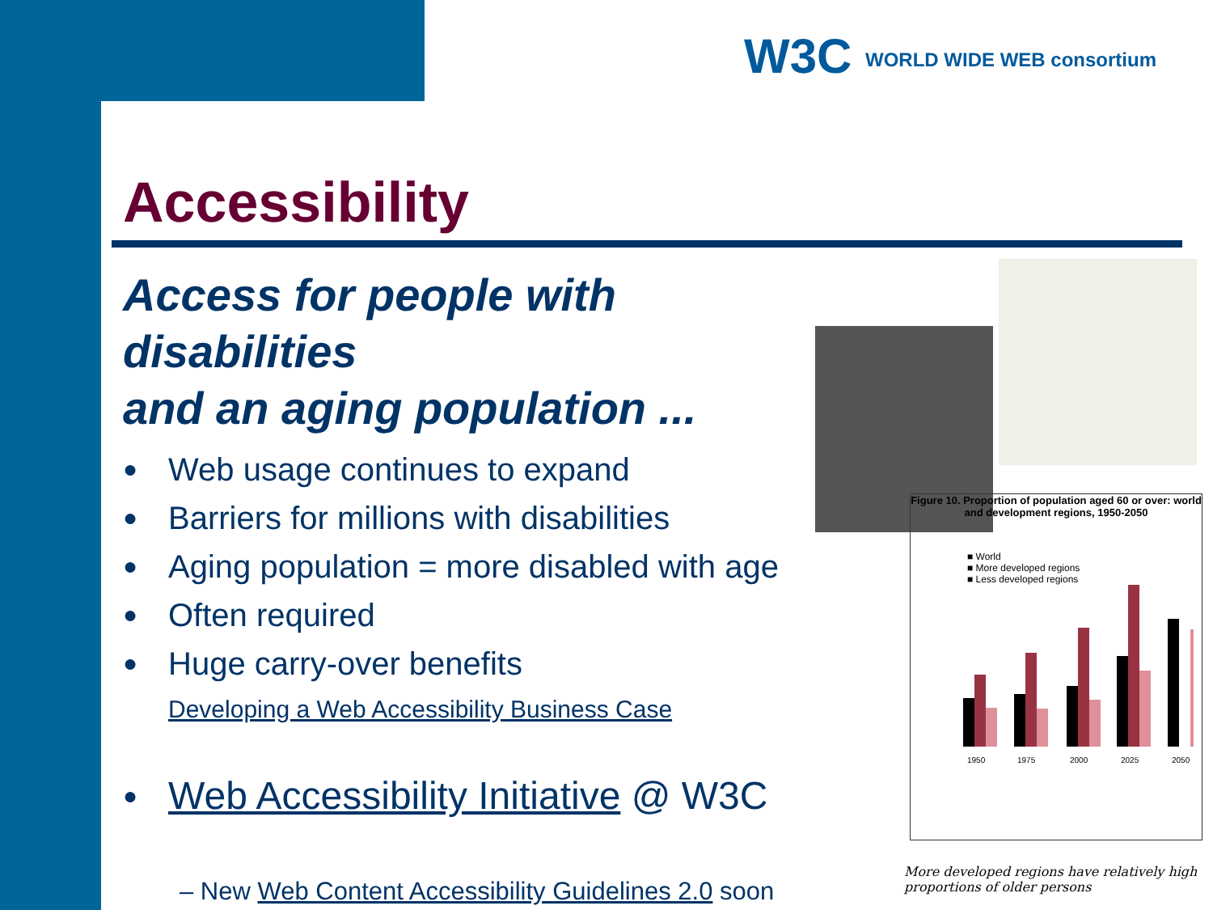W3C WORLD WIDE WEB consortium
Accessibility
Access for people with disabilities
and an aging population ...
● Web usage continues to expand
● Barriers for millions with disabilities
● Aging population = more disabled with age
● Often required
● Huge carry-over benefits
Developing a Web Accessibility Business Case
● Web Accessibility Initiative @ W3C
– New Web Content Accessibility Guidelines 2.0 soon
Figure 10. Proportion of population aged 60 or over: world and development regions, 1950-2050
■ World
■ More developed regions
■ Less developed regions
1950
1975
2000
2025
2050
More developed regions have relatively high proportions of older persons